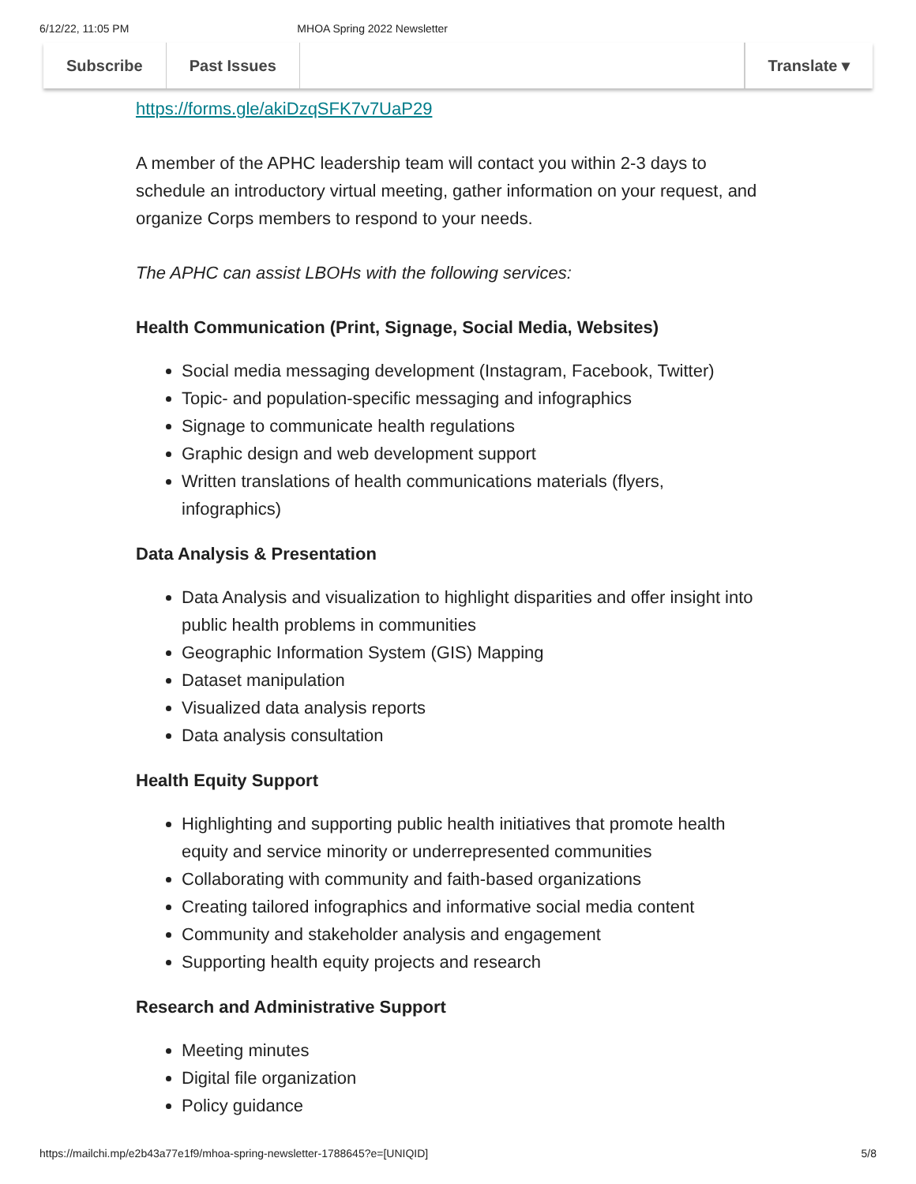6/12/22, 11:05 PM MHOA Spring 2022 Newsletter
Subscribe Past Issues Translate ▾
https://forms.gle/akiDzqSFK7v7UaP29
A member of the APHC leadership team will contact you within 2-3 days to schedule an introductory virtual meeting, gather information on your request, and organize Corps members to respond to your needs.
The APHC can assist LBOHs with the following services:
Health Communication (Print, Signage, Social Media, Websites)
Social media messaging development (Instagram, Facebook, Twitter)
Topic- and population-specific messaging and infographics
Signage to communicate health regulations
Graphic design and web development support
Written translations of health communications materials (flyers, infographics)
Data Analysis & Presentation
Data Analysis and visualization to highlight disparities and offer insight into public health problems in communities
Geographic Information System (GIS) Mapping
Dataset manipulation
Visualized data analysis reports
Data analysis consultation
Health Equity Support
Highlighting and supporting public health initiatives that promote health equity and service minority or underrepresented communities
Collaborating with community and faith-based organizations
Creating tailored infographics and informative social media content
Community and stakeholder analysis and engagement
Supporting health equity projects and research
Research and Administrative Support
Meeting minutes
Digital file organization
Policy guidance
https://mailchi.mp/e2b43a77e1f9/mhoa-spring-newsletter-1788645?e=[UNIQID] 5/8